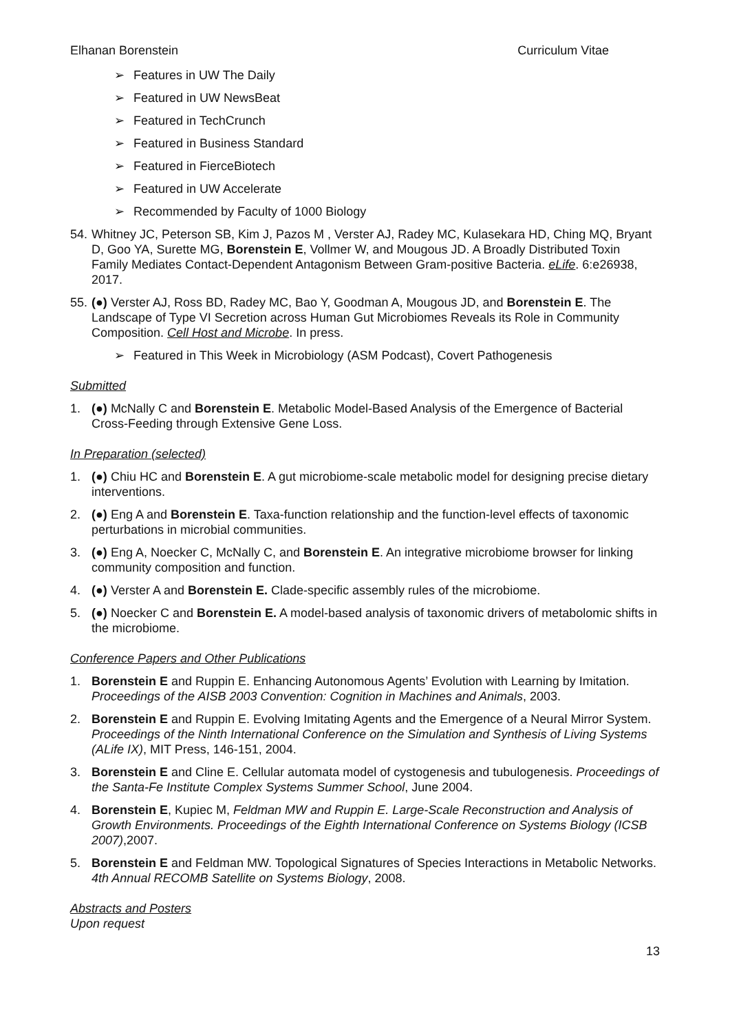Elhanan Borenstein Curriculum Vitae
➢ Features in UW The Daily
➢ Featured in UW NewsBeat
➢ Featured in TechCrunch
➢ Featured in Business Standard
➢ Featured in FierceBiotech
➢ Featured in UW Accelerate
➢ Recommended by Faculty of 1000 Biology
54. Whitney JC, Peterson SB, Kim J, Pazos M , Verster AJ, Radey MC, Kulasekara HD, Ching MQ, Bryant D, Goo YA, Surette MG, Borenstein E, Vollmer W, and Mougous JD. A Broadly Distributed Toxin Family Mediates Contact-Dependent Antagonism Between Gram-positive Bacteria. eLife. 6:e26938, 2017.
55. (●) Verster AJ, Ross BD, Radey MC, Bao Y, Goodman A, Mougous JD, and Borenstein E. The Landscape of Type VI Secretion across Human Gut Microbiomes Reveals its Role in Community Composition. Cell Host and Microbe. In press.
➢ Featured in This Week in Microbiology (ASM Podcast), Covert Pathogenesis
Submitted
1. (●) McNally C and Borenstein E. Metabolic Model-Based Analysis of the Emergence of Bacterial Cross-Feeding through Extensive Gene Loss.
In Preparation (selected)
1. (●) Chiu HC and Borenstein E. A gut microbiome-scale metabolic model for designing precise dietary interventions.
2. (●) Eng A and Borenstein E. Taxa-function relationship and the function-level effects of taxonomic perturbations in microbial communities.
3. (●) Eng A, Noecker C, McNally C, and Borenstein E. An integrative microbiome browser for linking community composition and function.
4. (●) Verster A and Borenstein E. Clade-specific assembly rules of the microbiome.
5. (●) Noecker C and Borenstein E. A model-based analysis of taxonomic drivers of metabolomic shifts in the microbiome.
Conference Papers and Other Publications
1. Borenstein E and Ruppin E. Enhancing Autonomous Agents’ Evolution with Learning by Imitation. Proceedings of the AISB 2003 Convention: Cognition in Machines and Animals, 2003.
2. Borenstein E and Ruppin E. Evolving Imitating Agents and the Emergence of a Neural Mirror System. Proceedings of the Ninth International Conference on the Simulation and Synthesis of Living Systems (ALife IX), MIT Press, 146-151, 2004.
3. Borenstein E and Cline E. Cellular automata model of cystogenesis and tubulogenesis. Proceedings of the Santa-Fe Institute Complex Systems Summer School, June 2004.
4. Borenstein E, Kupiec M, Feldman MW and Ruppin E. Large-Scale Reconstruction and Analysis of Growth Environments. Proceedings of the Eighth International Conference on Systems Biology (ICSB 2007),2007.
5. Borenstein E and Feldman MW. Topological Signatures of Species Interactions in Metabolic Networks. 4th Annual RECOMB Satellite on Systems Biology, 2008.
Abstracts and Posters
Upon request
13